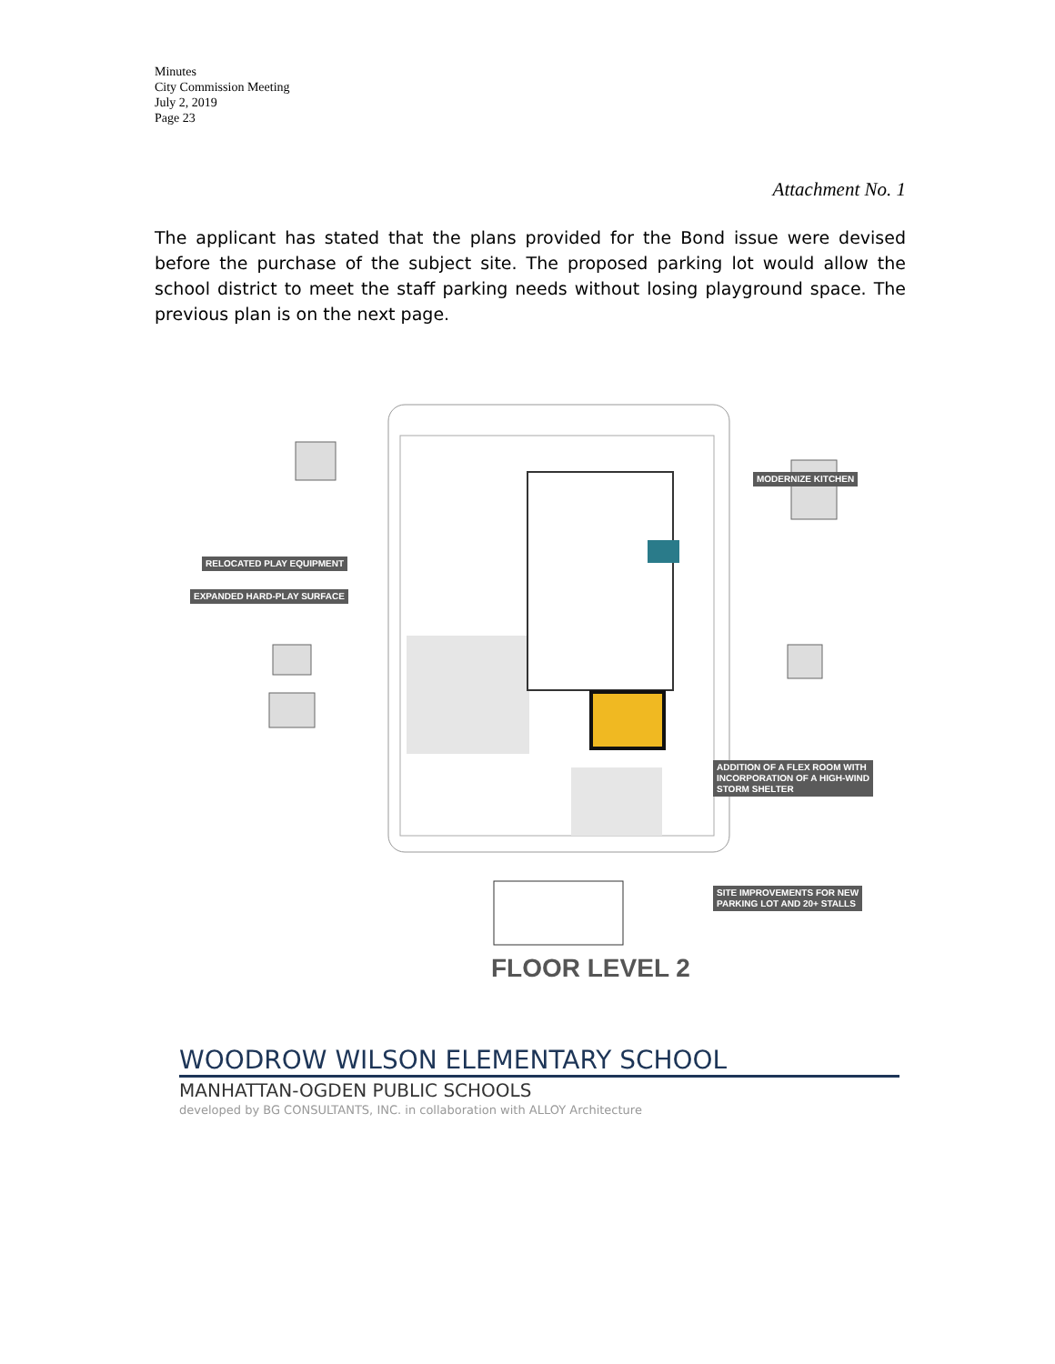Minutes
City Commission Meeting
July 2, 2019
Page 23
Attachment No. 1
The applicant has stated that the plans provided for the Bond issue were devised before the purchase of the subject site. The proposed parking lot would allow the school district to meet the staff parking needs without losing playground space. The previous plan is on the next page.
MODERNIZE KITCHEN
RELOCATED PLAY EQUIPMENT
EXPANDED HARD-PLAY SURFACE
ADDITION OF A FLEX ROOM WITH
INCORPORATION OF A HIGH-WIND
STORM SHELTER
SITE IMPROVEMENTS FOR NEW
PARKING LOT AND 20+ STALLS
FLOOR LEVEL 2
WOODROW WILSON ELEMENTARY SCHOOL
MANHATTAN-OGDEN PUBLIC SCHOOLS
developed by BG CONSULTANTS, INC. in collaboration with ALLOY Architecture